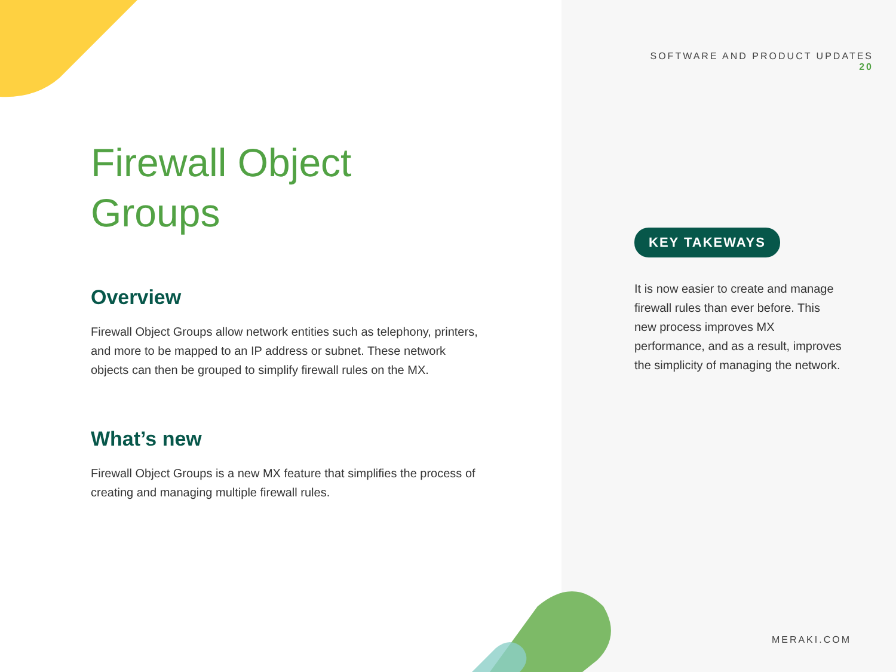Firewall Object
Groups
Overview
Firewall Object Groups allow network entities such as telephony, printers, and more to be mapped to an IP address or subnet. These network objects can then be grouped to simplify firewall rules on the MX.
What’s new
Firewall Object Groups is a new MX feature that simplifies the process of creating and managing multiple firewall rules.
SOFTWARE AND PRODUCT UPDATES 20
KEY TAKEWAYS
It is now easier to create and manage firewall rules than ever before. This new process improves MX performance, and as a result, improves the simplicity of managing the network.
MERAKI.COM